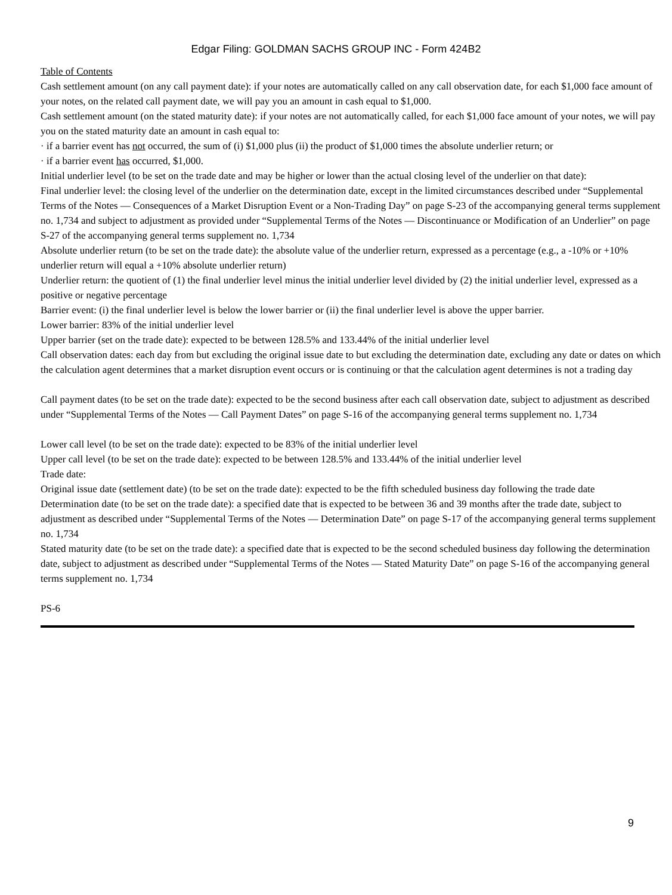Edgar Filing: GOLDMAN SACHS GROUP INC - Form 424B2
Table of Contents
Cash settlement amount (on any call payment date): if your notes are automatically called on any call observation date, for each $1,000 face amount of your notes, on the related call payment date, we will pay you an amount in cash equal to $1,000.
Cash settlement amount (on the stated maturity date): if your notes are not automatically called, for each $1,000 face amount of your notes, we will pay you on the stated maturity date an amount in cash equal to:
· if a barrier event has not occurred, the sum of (i) $1,000 plus (ii) the product of $1,000 times the absolute underlier return; or
· if a barrier event has occurred, $1,000.
Initial underlier level (to be set on the trade date and may be higher or lower than the actual closing level of the underlier on that date):
Final underlier level: the closing level of the underlier on the determination date, except in the limited circumstances described under “Supplemental Terms of the Notes — Consequences of a Market Disruption Event or a Non-Trading Day” on page S-23 of the accompanying general terms supplement no. 1,734 and subject to adjustment as provided under “Supplemental Terms of the Notes — Discontinuance or Modification of an Underlier” on page S-27 of the accompanying general terms supplement no. 1,734
Absolute underlier return (to be set on the trade date): the absolute value of the underlier return, expressed as a percentage (e.g., a -10% or +10% underlier return will equal a +10% absolute underlier return)
Underlier return: the quotient of (1) the final underlier level minus the initial underlier level divided by (2) the initial underlier level, expressed as a positive or negative percentage
Barrier event: (i) the final underlier level is below the lower barrier or (ii) the final underlier level is above the upper barrier.
Lower barrier: 83% of the initial underlier level
Upper barrier (set on the trade date): expected to be between 128.5% and 133.44% of the initial underlier level
Call observation dates: each day from but excluding the original issue date to but excluding the determination date, excluding any date or dates on which the calculation agent determines that a market disruption event occurs or is continuing or that the calculation agent determines is not a trading day
Call payment dates (to be set on the trade date): expected to be the second business after each call observation date, subject to adjustment as described under “Supplemental Terms of the Notes — Call Payment Dates” on page S-16 of the accompanying general terms supplement no. 1,734
Lower call level (to be set on the trade date): expected to be 83% of the initial underlier level
Upper call level (to be set on the trade date): expected to be between 128.5% and 133.44% of the initial underlier level
Trade date:
Original issue date (settlement date) (to be set on the trade date): expected to be the fifth scheduled business day following the trade date
Determination date (to be set on the trade date): a specified date that is expected to be between 36 and 39 months after the trade date, subject to adjustment as described under “Supplemental Terms of the Notes — Determination Date” on page S-17 of the accompanying general terms supplement no. 1,734
Stated maturity date (to be set on the trade date): a specified date that is expected to be the second scheduled business day following the determination date, subject to adjustment as described under “Supplemental Terms of the Notes — Stated Maturity Date” on page S-16 of the accompanying general terms supplement no. 1,734
PS-6
9